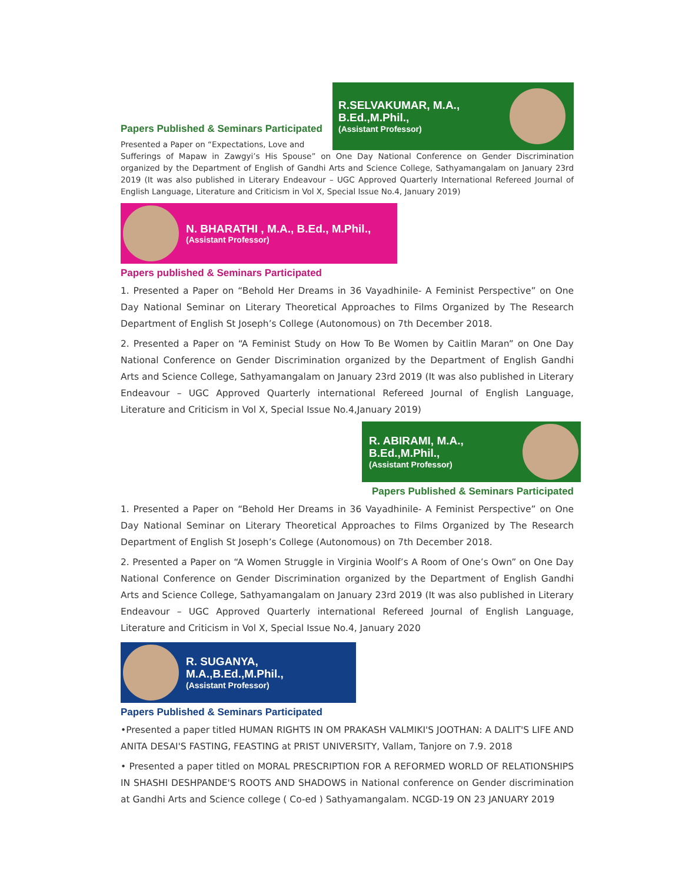Papers Published & Seminars Participated
Presented a Paper on “Expectations, Love and
R.SELVAKUMAR, M.A., B.Ed.,M.Phil.,
(Assistant Professor)
Sufferings of Mapaw in Zawgyi’s His Spouse” on One Day National Conference on Gender Discrimination organized by the Department of English of Gandhi Arts and Science College, Sathyamangalam on January 23rd 2019 (It was also published in Literary Endeavour – UGC Approved Quarterly International Refereed Journal of English Language, Literature and Criticism in Vol X, Special Issue No.4, January 2019)
N. BHARATHI , M.A., B.Ed., M.Phil.,
(Assistant Professor)
Papers published & Seminars Participated
1. Presented a Paper on “Behold Her Dreams in 36 Vayadhinile- A Feminist Perspective” on One Day National Seminar on Literary Theoretical Approaches to Films Organized by The Research Department of English St Joseph’s College (Autonomous) on 7th December 2018.
2. Presented a Paper on “A Feminist Study on How To Be Women by Caitlin Maran” on One Day National Conference on Gender Discrimination organized by the Department of English Gandhi Arts and Science College, Sathyamangalam on January 23rd 2019 (It was also published in Literary Endeavour – UGC Approved Quarterly international Refereed Journal of English Language, Literature and Criticism in Vol X, Special Issue No.4,January 2019)
R. ABIRAMI, M.A., B.Ed.,M.Phil.,
(Assistant Professor)
Papers Published & Seminars Participated
1. Presented a Paper on “Behold Her Dreams in 36 Vayadhinile- A Feminist Perspective” on One Day National Seminar on Literary Theoretical Approaches to Films Organized by The Research Department of English St Joseph’s College (Autonomous) on 7th December 2018.
2. Presented a Paper on “A Women Struggle in Virginia Woolf’s A Room of One’s Own” on One Day National Conference on Gender Discrimination organized by the Department of English Gandhi Arts and Science College, Sathyamangalam on January 23rd 2019 (It was also published in Literary Endeavour – UGC Approved Quarterly international Refereed Journal of English Language, Literature and Criticism in Vol X, Special Issue No.4, January 2020
R. SUGANYA, M.A.,B.Ed.,M.Phil.,
(Assistant Professor)
Papers Published & Seminars Participated
•Presented a paper titled HUMAN RIGHTS IN OM PRAKASH VALMIKI'S JOOTHAN: A DALIT'S LIFE AND ANITA DESAI'S FASTING, FEASTING at PRIST UNIVERSITY, Vallam, Tanjore on 7.9. 2018
• Presented a paper titled on MORAL PRESCRIPTION FOR A REFORMED WORLD OF RELATIONSHIPS IN SHASHI DESHPANDE'S ROOTS AND SHADOWS in National conference on Gender discrimination at Gandhi Arts and Science college ( Co-ed ) Sathyamangalam. NCGD-19 ON 23 JANUARY 2019